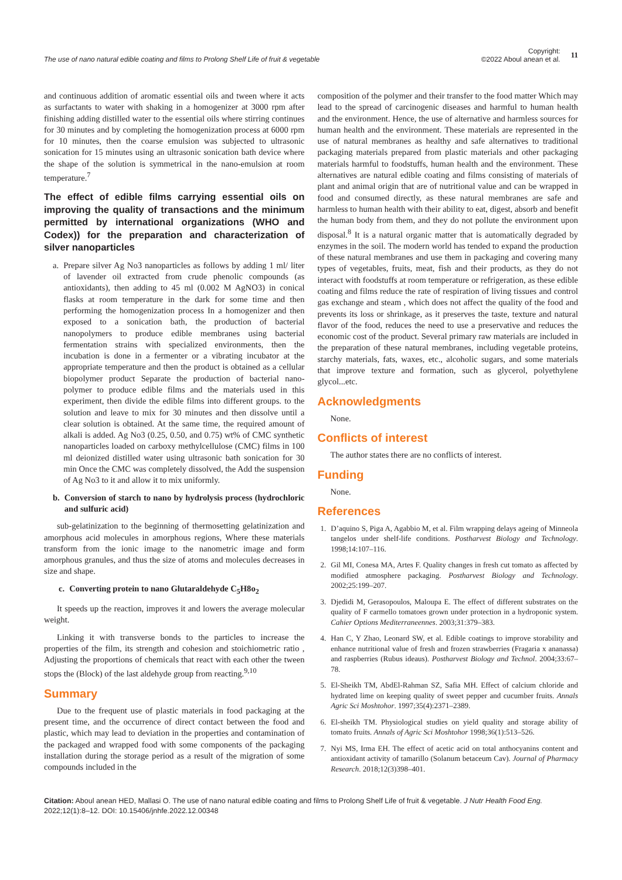The use of nano natural edible coating and films to Prolong Shelf Life of fruit & vegetable Copyright:
©2022 Aboul anean et al. 11
and continuous addition of aromatic essential oils and tween where it acts as surfactants to water with shaking in a homogenizer at 3000 rpm after finishing adding distilled water to the essential oils where stirring continues for 30 minutes and by completing the homogenization process at 6000 rpm for 10 minutes, then the coarse emulsion was subjected to ultrasonic sonication for 15 minutes using an ultrasonic sonication bath device where the shape of the solution is symmetrical in the nano-emulsion at room temperature.<sup>7</sup>
The effect of edible films carrying essential oils on improving the quality of transactions and the minimum permitted by international organizations (WHO and Codex)) for the preparation and characterization of silver nanoparticles
a. Prepare silver Ag No3 nanoparticles as follows by adding 1 ml/ liter of lavender oil extracted from crude phenolic compounds (as antioxidants), then adding to 45 ml (0.002 M AgNO3) in conical flasks at room temperature in the dark for some time and then performing the homogenization process In a homogenizer and then exposed to a sonication bath, the production of bacterial nanopolymers to produce edible membranes using bacterial fermentation strains with specialized environments, then the incubation is done in a fermenter or a vibrating incubator at the appropriate temperature and then the product is obtained as a cellular biopolymer product Separate the production of bacterial nano-polymer to produce edible films and the materials used in this experiment, then divide the edible films into different groups. to the solution and leave to mix for 30 minutes and then dissolve until a clear solution is obtained. At the same time, the required amount of alkali is added. Ag No3 (0.25, 0.50, and 0.75) wt% of CMC synthetic nanoparticles loaded on carboxy methylcellulose (CMC) films in 100 ml deionized distilled water using ultrasonic bath sonication for 30 min Once the CMC was completely dissolved, the Add the suspension of Ag No3 to it and allow it to mix uniformly.
b. Conversion of starch to nano by hydrolysis process (hydrochloric and sulfuric acid)
sub-gelatinization to the beginning of thermosetting gelatinization and amorphous acid molecules in amorphous regions, Where these materials transform from the ionic image to the nanometric image and form amorphous granules, and thus the size of atoms and molecules decreases in size and shape.
c. Converting protein to nano Glutaraldehyde C<sub>5</sub>H8o<sub>2</sub>
It speeds up the reaction, improves it and lowers the average molecular weight.
Linking it with transverse bonds to the particles to increase the properties of the film, its strength and cohesion and stoichiometric ratio , Adjusting the proportions of chemicals that react with each other the tween stops the (Block) of the last aldehyde group from reacting.<sup>9,10</sup>
Summary
Due to the frequent use of plastic materials in food packaging at the present time, and the occurrence of direct contact between the food and plastic, which may lead to deviation in the properties and contamination of the packaged and wrapped food with some components of the packaging installation during the storage period as a result of the migration of some compounds included in the
composition of the polymer and their transfer to the food matter Which may lead to the spread of carcinogenic diseases and harmful to human health and the environment. Hence, the use of alternative and harmless sources for human health and the environment. These materials are represented in the use of natural membranes as healthy and safe alternatives to traditional packaging materials prepared from plastic materials and other packaging materials harmful to foodstuffs, human health and the environment. These alternatives are natural edible coating and films consisting of materials of plant and animal origin that are of nutritional value and can be wrapped in food and consumed directly, as these natural membranes are safe and harmless to human health with their ability to eat, digest, absorb and benefit the human body from them, and they do not pollute the environment upon disposal.<sup>8</sup> It is a natural organic matter that is automatically degraded by enzymes in the soil. The modern world has tended to expand the production of these natural membranes and use them in packaging and covering many types of vegetables, fruits, meat, fish and their products, as they do not interact with foodstuffs at room temperature or refrigeration, as these edible coating and films reduce the rate of respiration of living tissues and control gas exchange and steam , which does not affect the quality of the food and prevents its loss or shrinkage, as it preserves the taste, texture and natural flavor of the food, reduces the need to use a preservative and reduces the economic cost of the product. Several primary raw materials are included in the preparation of these natural membranes, including vegetable proteins, starchy materials, fats, waxes, etc., alcoholic sugars, and some materials that improve texture and formation, such as glycerol, polyethylene glycol...etc.
Acknowledgments
None.
Conflicts of interest
The author states there are no conflicts of interest.
Funding
None.
References
1. D’aquino S, Piga A, Agabbio M, et al. Film wrapping delays ageing of Minneola tangelos under shelf-life conditions. Postharvest Biology and Technology. 1998;14:107–116.
2. Gil MI, Conesa MA, Artes F. Quality changes in fresh cut tomato as affected by modified atmosphere packaging. Postharvest Biology and Technology. 2002;25:199–207.
3. Djedidi M, Gerasopoulos, Maloupa E. The effect of different substrates on the quality of F carmello tomatoes grown under protection in a hydroponic system. Cahier Options Mediterraneennes. 2003;31:379–383.
4. Han C, Y Zhao, Leonard SW, et al. Edible coatings to improve storability and enhance nutritional value of fresh and frozen strawberries (Fragaria x ananassa) and raspberries (Rubus ideaus). Postharvest Biology and Technol. 2004;33:67–78.
5. El-Sheikh TM, AbdEl-Rahman SZ, Safia MH. Effect of calcium chloride and hydrated lime on keeping quality of sweet pepper and cucumber fruits. Annals Agric Sci Moshtohor. 1997;35(4):2371–2389.
6. El-sheikh TM. Physiological studies on yield quality and storage ability of tomato fruits. Annals of Agric Sci Moshtohor 1998;36(1):513–526.
7. Nyi MS, Irma EH. The effect of acetic acid on total anthocyanins content and antioxidant activity of tamarillo (Solanum betaceum Cav). Journal of Pharmacy Research. 2018;12(3)398–401.
Citation: Aboul anean HED, Mallasi O. The use of nano natural edible coating and films to Prolong Shelf Life of fruit & vegetable. J Nutr Health Food Eng. 2022;12(1):8‒12. DOI: 10.15406/jnhfe.2022.12.00348